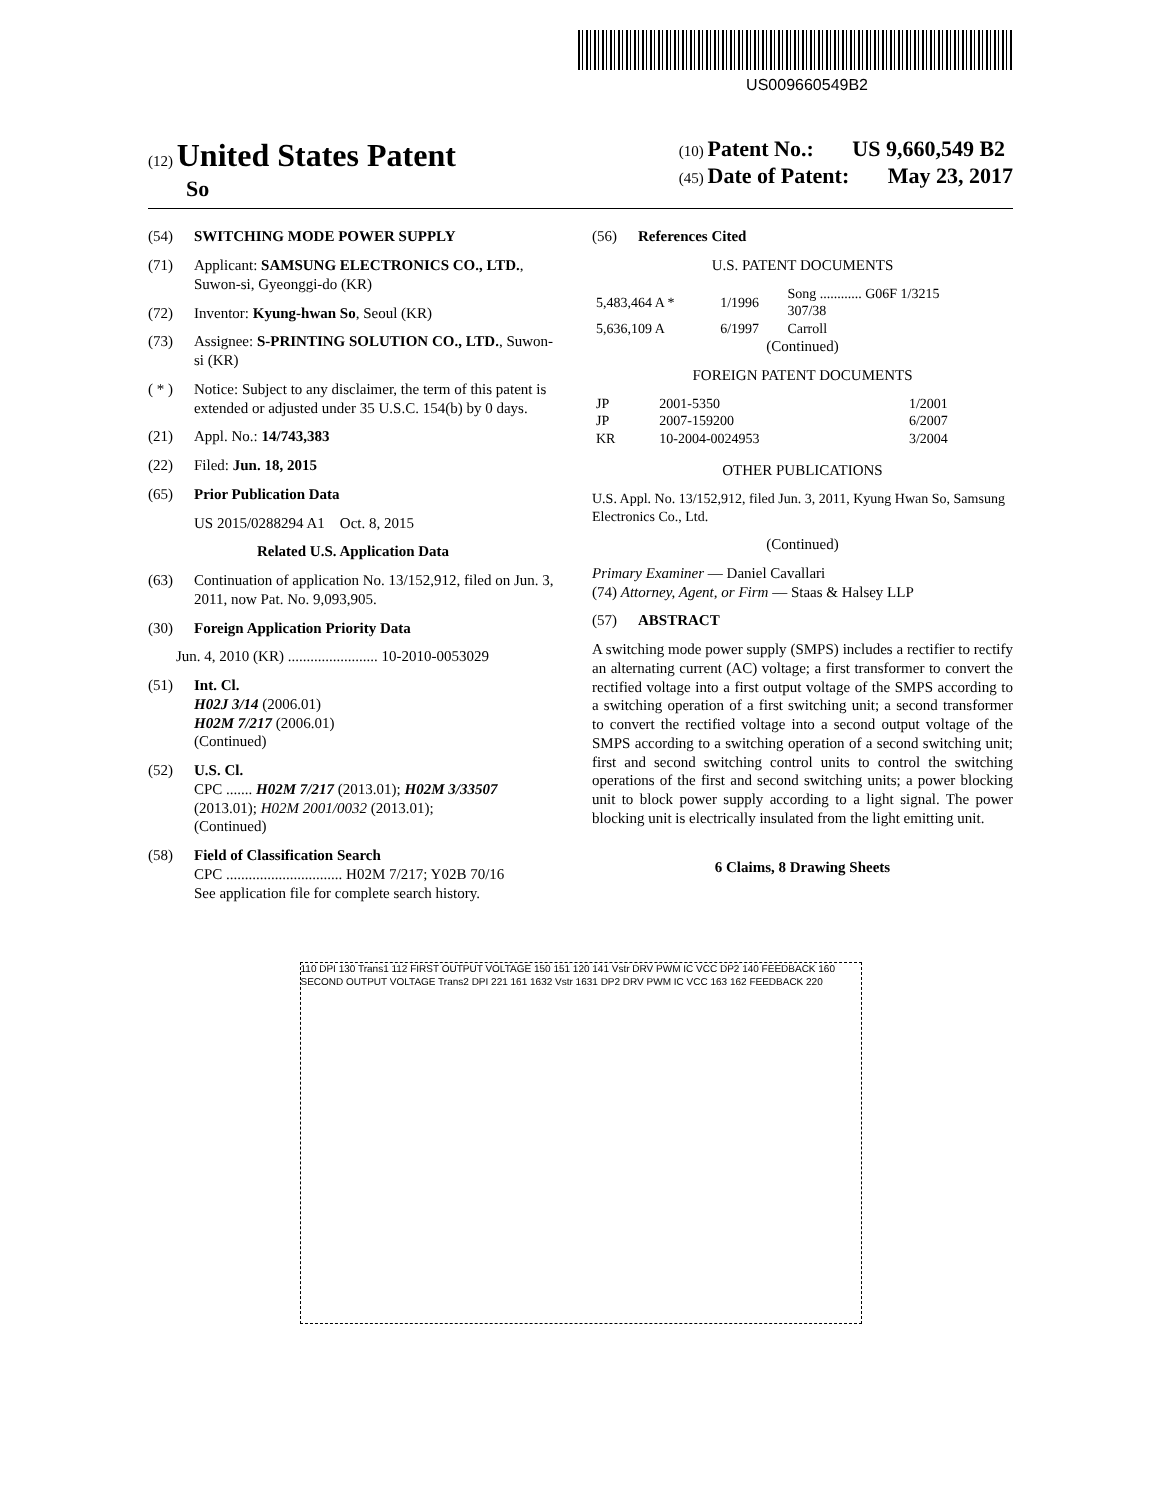US009660549B2
(12) United States Patent
So
(10) Patent No.: US 9,660,549 B2
(45) Date of Patent: May 23, 2017
(54) SWITCHING MODE POWER SUPPLY
(71) Applicant: SAMSUNG ELECTRONICS CO., LTD., Suwon-si, Gyeonggi-do (KR)
(72) Inventor: Kyung-hwan So, Seoul (KR)
(73) Assignee: S-PRINTING SOLUTION CO., LTD., Suwon-si (KR)
( * ) Notice: Subject to any disclaimer, the term of this patent is extended or adjusted under 35 U.S.C. 154(b) by 0 days.
(21) Appl. No.: 14/743,383
(22) Filed: Jun. 18, 2015
(65) Prior Publication Data
US 2015/0288294 A1 Oct. 8, 2015
Related U.S. Application Data
(63) Continuation of application No. 13/152,912, filed on Jun. 3, 2011, now Pat. No. 9,093,905.
(30) Foreign Application Priority Data
Jun. 4, 2010 (KR) ........................ 10-2010-0053029
(51) Int. Cl.
H02J 3/14 (2006.01)
H02M 7/217 (2006.01)
(Continued)
(52) U.S. Cl.
CPC ....... H02M 7/217 (2013.01); H02M 3/33507 (2013.01); H02M 2001/0032 (2013.01);
(Continued)
(58) Field of Classification Search
CPC ............................... H02M 7/217; Y02B 70/16
See application file for complete search history.
(56) References Cited
U.S. PATENT DOCUMENTS
| 5,483,464 A * | 1/1996 | Song ............ G06F 1/3215 307/38 |
| 5,636,109 A | 6/1997 | Carroll |
(Continued)
FOREIGN PATENT DOCUMENTS
| JP | 2001-5350 | 1/2001 |
| JP | 2007-159200 | 6/2007 |
| KR | 10-2004-0024953 | 3/2004 |
OTHER PUBLICATIONS
U.S. Appl. No. 13/152,912, filed Jun. 3, 2011, Kyung Hwan So, Samsung Electronics Co., Ltd.
(Continued)
Primary Examiner — Daniel Cavallari
(74) Attorney, Agent, or Firm — Staas & Halsey LLP
(57) ABSTRACT
A switching mode power supply (SMPS) includes a rectifier to rectify an alternating current (AC) voltage; a first transformer to convert the rectified voltage into a first output voltage of the SMPS according to a switching operation of a first switching unit; a second transformer to convert the rectified voltage into a second output voltage of the SMPS according to a switching operation of a second switching unit; first and second switching control units to control the switching operations of the first and second switching units; a power blocking unit to block power supply according to a light signal. The power blocking unit is electrically insulated from the light emitting unit.
6 Claims, 8 Drawing Sheets
110 DPI 130 Trans1 112 FIRST OUTPUT VOLTAGE 150 151 120 141 Vstr DRV PWM IC VCC DP2 140 FEEDBACK 160 SECOND OUTPUT VOLTAGE Trans2 DPI 221 161 1632 Vstr 1631 DP2 DRV PWM IC VCC 163 162 FEEDBACK 220